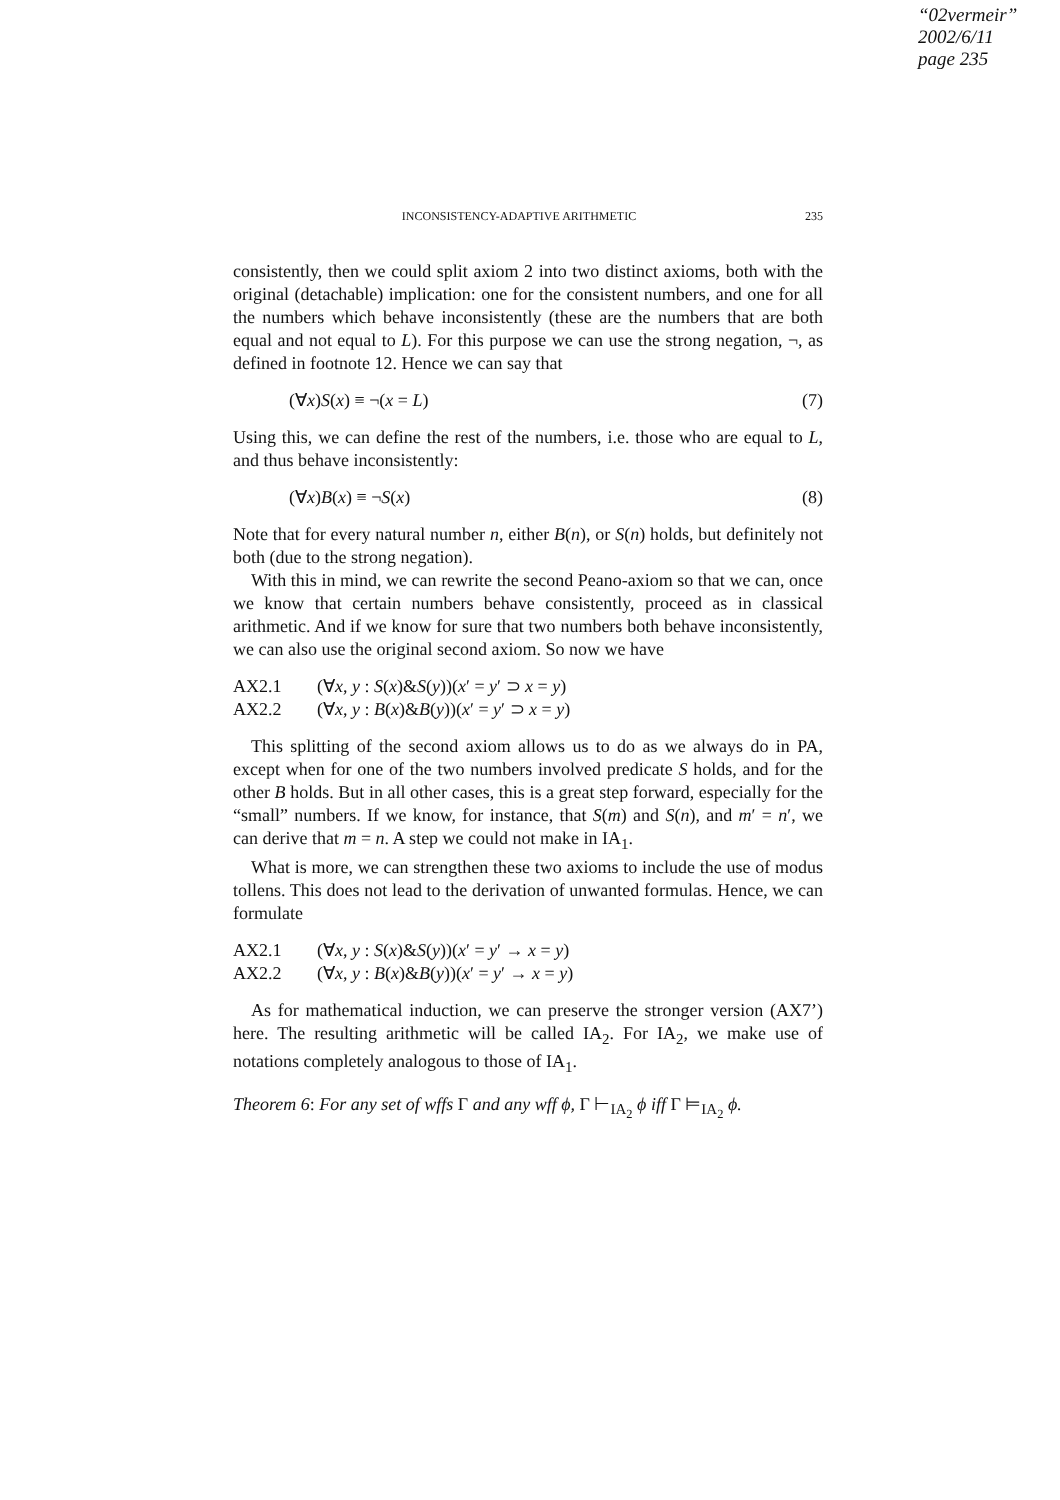“02vermeir”
2002/6/11
page 235
INCONSISTENCY-ADAPTIVE ARITHMETIC 235
consistently, then we could split axiom 2 into two distinct axioms, both with the original (detachable) implication: one for the consistent numbers, and one for all the numbers which behave inconsistently (these are the numbers that are both equal and not equal to L). For this purpose we can use the strong negation, ¬, as defined in footnote 12. Hence we can say that
(∀x)S(x) ≡ ¬(x = L) (7)
Using this, we can define the rest of the numbers, i.e. those who are equal to L, and thus behave inconsistently:
(∀x)B(x) ≡ ¬S(x) (8)
Note that for every natural number n, either B(n), or S(n) holds, but definitely not both (due to the strong negation).
With this in mind, we can rewrite the second Peano-axiom so that we can, once we know that certain numbers behave consistently, proceed as in classical arithmetic. And if we know for sure that two numbers both behave inconsistently, we can also use the original second axiom. So now we have
AX2.1 (∀x, y : S(x)&S(y))(x′ = y′ ⊃ x = y)
AX2.2 (∀x, y : B(x)&B(y))(x′ = y′ ⊃ x = y)
This splitting of the second axiom allows us to do as we always do in PA, except when for one of the two numbers involved predicate S holds, and for the other B holds. But in all other cases, this is a great step forward, especially for the “small” numbers. If we know, for instance, that S(m) and S(n), and m′ = n′, we can derive that m = n. A step we could not make in IA<sub>1</sub>.
What is more, we can strengthen these two axioms to include the use of modus tollens. This does not lead to the derivation of unwanted formulas. Hence, we can formulate
AX2.1 (∀x, y : S(x)&S(y))(x′ = y′ → x = y)
AX2.2 (∀x, y : B(x)&B(y))(x′ = y′ → x = y)
As for mathematical induction, we can preserve the stronger version (AX7’) here. The resulting arithmetic will be called IA<sub>2</sub>. For IA<sub>2</sub>, we make use of notations completely analogous to those of IA<sub>1</sub>.
Theorem 6: For any set of wffs Γ and any wff ϕ, Γ ⊢<sub>IA<sub>2</sub></sub> ϕ iff Γ ⊨<sub>IA<sub>2</sub></sub> ϕ.